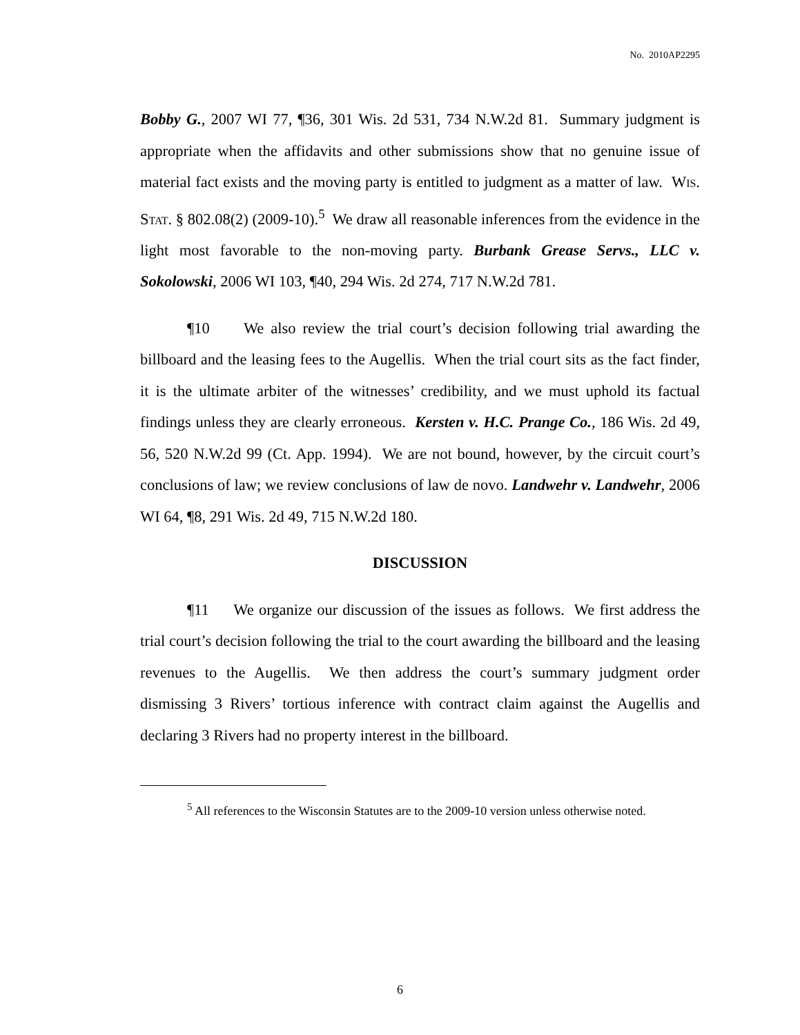No. 2010AP2295
Bobby G., 2007 WI 77, ¶36, 301 Wis. 2d 531, 734 N.W.2d 81. Summary judgment is appropriate when the affidavits and other submissions show that no genuine issue of material fact exists and the moving party is entitled to judgment as a matter of law. Wis. Stat. § 802.08(2) (2009-10).<sup>5</sup> We draw all reasonable inferences from the evidence in the light most favorable to the non-moving party. Burbank Grease Servs., LLC v. Sokolowski, 2006 WI 103, ¶40, 294 Wis. 2d 274, 717 N.W.2d 781.
¶10 We also review the trial court’s decision following trial awarding the billboard and the leasing fees to the Augellis. When the trial court sits as the fact finder, it is the ultimate arbiter of the witnesses’ credibility, and we must uphold its factual findings unless they are clearly erroneous. Kersten v. H.C. Prange Co., 186 Wis. 2d 49, 56, 520 N.W.2d 99 (Ct. App. 1994). We are not bound, however, by the circuit court’s conclusions of law; we review conclusions of law de novo. Landwehr v. Landwehr, 2006 WI 64, ¶8, 291 Wis. 2d 49, 715 N.W.2d 180.
DISCUSSION
¶11 We organize our discussion of the issues as follows. We first address the trial court’s decision following the trial to the court awarding the billboard and the leasing revenues to the Augellis. We then address the court’s summary judgment order dismissing 3 Rivers’ tortious inference with contract claim against the Augellis and declaring 3 Rivers had no property interest in the billboard.
<sup>5</sup> All references to the Wisconsin Statutes are to the 2009-10 version unless otherwise noted.
6